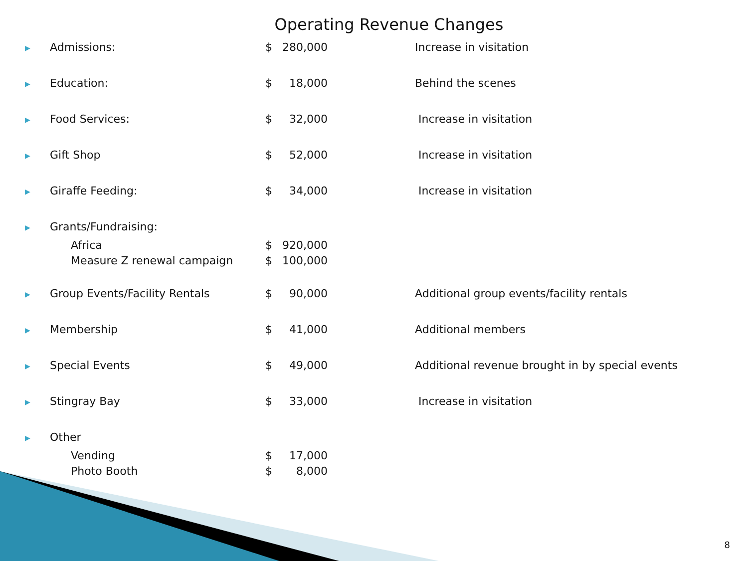Operating Revenue Changes
| ▶ | Admissions: | $ | 280,000 | Increase in visitation |
| ▶ | Education: | $ | 18,000 | Behind the scenes |
| ▶ | Food Services: | $ | 32,000 | Increase in visitation |
| ▶ | Gift Shop | $ | 52,000 | Increase in visitation |
| ▶ | Giraffe Feeding: | $ | 34,000 | Increase in visitation |
| ▶ | Grants/Fundraising: | | | |
| | Africa | $ | 920,000 | |
| | Measure Z renewal campaign | $ | 100,000 | |
| ▶ | Group Events/Facility Rentals | $ | 90,000 | Additional group events/facility rentals |
| ▶ | Membership | $ | 41,000 | Additional members |
| ▶ | Special Events | $ | 49,000 | Additional revenue brought in by special events |
| ▶ | Stingray Bay | $ | 33,000 | Increase in visitation |
| ▶ | Other | | | |
| | Vending | $ | 17,000 | |
| | Photo Booth | $ | 8,000 | |
8